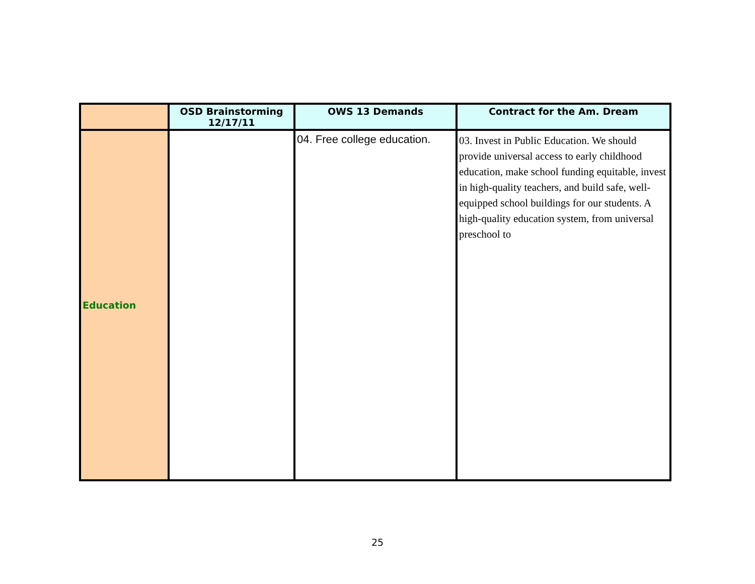| | OSD Brainstorming 12/17/11 | OWS 13 Demands | Contract for the Am. Dream |
| --- | --- | --- | --- |
| Education | | 04. Free college education. | 03. Invest in Public Education. We should provide universal access to early childhood education, make school funding equitable, invest in high-quality teachers, and build safe, well-equipped school buildings for our students. A high-quality education system, from universal preschool to |
25